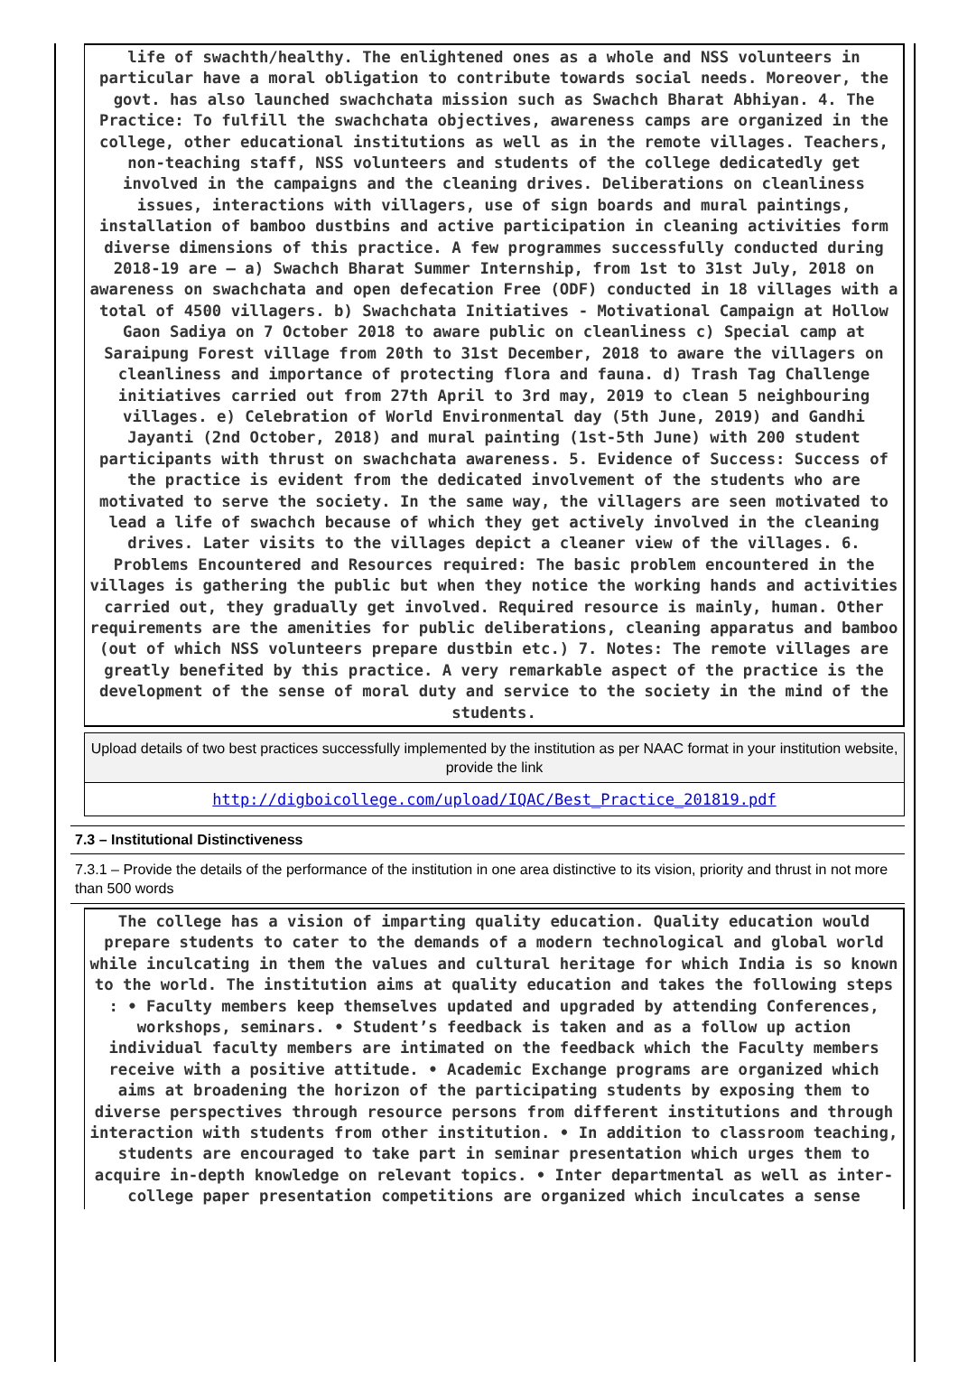life of swachth/healthy. The enlightened ones as a whole and NSS volunteers in particular have a moral obligation to contribute towards social needs. Moreover, the govt. has also launched swachchata mission such as Swachch Bharat Abhiyan. 4. The Practice: To fulfill the swachchata objectives, awareness camps are organized in the college, other educational institutions as well as in the remote villages. Teachers, non-teaching staff, NSS volunteers and students of the college dedicatedly get involved in the campaigns and the cleaning drives. Deliberations on cleanliness issues, interactions with villagers, use of sign boards and mural paintings, installation of bamboo dustbins and active participation in cleaning activities form diverse dimensions of this practice. A few programmes successfully conducted during 2018-19 are – a) Swachch Bharat Summer Internship, from 1st to 31st July, 2018 on awareness on swachchata and open defecation Free (ODF) conducted in 18 villages with a total of 4500 villagers. b) Swachchata Initiatives - Motivational Campaign at Hollow Gaon Sadiya on 7 October 2018 to aware public on cleanliness c) Special camp at Saraipung Forest village from 20th to 31st December, 2018 to aware the villagers on cleanliness and importance of protecting flora and fauna. d) Trash Tag Challenge initiatives carried out from 27th April to 3rd may, 2019 to clean 5 neighbouring villages. e) Celebration of World Environmental day (5th June, 2019) and Gandhi Jayanti (2nd October, 2018) and mural painting (1st-5th June) with 200 student participants with thrust on swachchata awareness. 5. Evidence of Success: Success of the practice is evident from the dedicated involvement of the students who are motivated to serve the society. In the same way, the villagers are seen motivated to lead a life of swachch because of which they get actively involved in the cleaning drives. Later visits to the villages depict a cleaner view of the villages. 6. Problems Encountered and Resources required: The basic problem encountered in the villages is gathering the public but when they notice the working hands and activities carried out, they gradually get involved. Required resource is mainly, human. Other requirements are the amenities for public deliberations, cleaning apparatus and bamboo (out of which NSS volunteers prepare dustbin etc.) 7. Notes: The remote villages are greatly benefited by this practice. A very remarkable aspect of the practice is the development of the sense of moral duty and service to the society in the mind of the students.
Upload details of two best practices successfully implemented by the institution as per NAAC format in your institution website, provide the link
http://digboicollege.com/upload/IQAC/Best_Practice_201819.pdf
7.3 – Institutional Distinctiveness
7.3.1 – Provide the details of the performance of the institution in one area distinctive to its vision, priority and thrust in not more than 500 words
The college has a vision of imparting quality education. Quality education would prepare students to cater to the demands of a modern technological and global world while inculcating in them the values and cultural heritage for which India is so known to the world. The institution aims at quality education and takes the following steps : • Faculty members keep themselves updated and upgraded by attending Conferences, workshops, seminars. • Student’s feedback is taken and as a follow up action individual faculty members are intimated on the feedback which the Faculty members receive with a positive attitude. • Academic Exchange programs are organized which aims at broadening the horizon of the participating students by exposing them to diverse perspectives through resource persons from different institutions and through interaction with students from other institution. • In addition to classroom teaching, students are encouraged to take part in seminar presentation which urges them to acquire in-depth knowledge on relevant topics. • Inter departmental as well as inter-college paper presentation competitions are organized which inculcates a sense